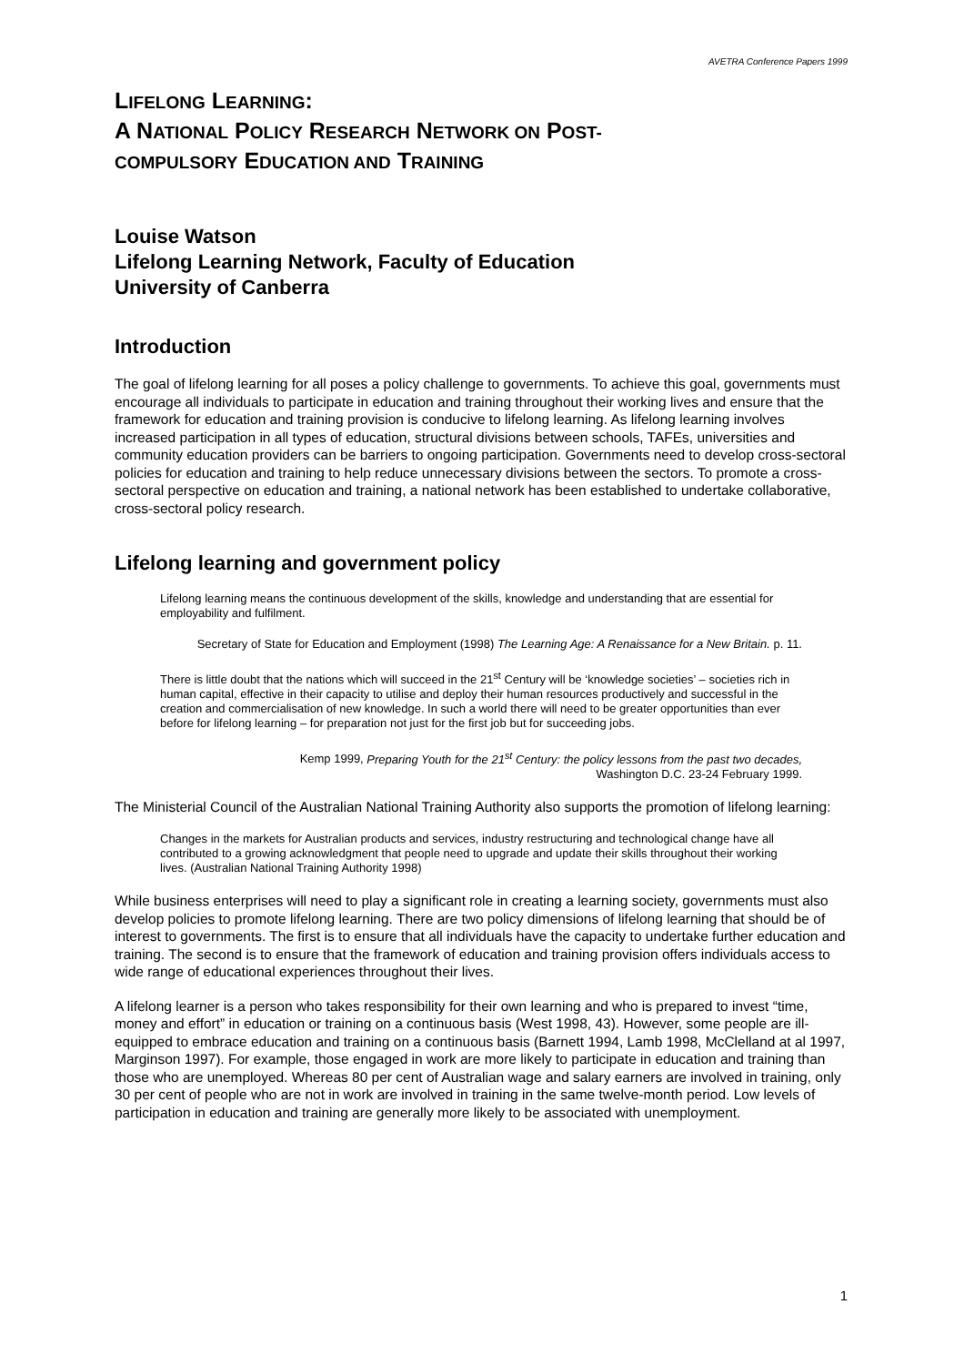AVETRA Conference Papers 1999
LIFELONG LEARNING:
A NATIONAL POLICY RESEARCH NETWORK ON POST-
COMPULSORY EDUCATION AND TRAINING
Louise Watson
Lifelong Learning Network, Faculty of Education
University of Canberra
Introduction
The goal of lifelong learning for all poses a policy challenge to governments. To achieve this goal, governments must encourage all individuals to participate in education and training throughout their working lives and ensure that the framework for education and training provision is conducive to lifelong learning. As lifelong learning involves increased participation in all types of education, structural divisions between schools, TAFEs, universities and community education providers can be barriers to ongoing participation. Governments need to develop cross-sectoral policies for education and training to help reduce unnecessary divisions between the sectors. To promote a cross-sectoral perspective on education and training, a national network has been established to undertake collaborative, cross-sectoral policy research.
Lifelong learning and government policy
Lifelong learning means the continuous development of the skills, knowledge and understanding that are essential for employability and fulfilment.
Secretary of State for Education and Employment (1998) The Learning Age: A Renaissance for a New Britain. p. 11.
There is little doubt that the nations which will succeed in the 21<sup>st</sup> Century will be ‘knowledge societies’ – societies rich in human capital, effective in their capacity to utilise and deploy their human resources productively and successful in the creation and commercialisation of new knowledge. In such a world there will need to be greater opportunities than ever before for lifelong learning – for preparation not just for the first job but for succeeding jobs.
Kemp 1999, Preparing Youth for the 21<sup>st</sup> Century: the policy lessons from the past two decades,
Washington D.C. 23-24 February 1999.
The Ministerial Council of the Australian National Training Authority also supports the promotion of lifelong learning:
Changes in the markets for Australian products and services, industry restructuring and technological change have all contributed to a growing acknowledgment that people need to upgrade and update their skills throughout their working lives. (Australian National Training Authority 1998)
While business enterprises will need to play a significant role in creating a learning society, governments must also develop policies to promote lifelong learning. There are two policy dimensions of lifelong learning that should be of interest to governments. The first is to ensure that all individuals have the capacity to undertake further education and training. The second is to ensure that the framework of education and training provision offers individuals access to wide range of educational experiences throughout their lives.
A lifelong learner is a person who takes responsibility for their own learning and who is prepared to invest “time, money and effort” in education or training on a continuous basis (West 1998, 43). However, some people are ill-equipped to embrace education and training on a continuous basis (Barnett 1994, Lamb 1998, McClelland at al 1997, Marginson 1997). For example, those engaged in work are more likely to participate in education and training than those who are unemployed. Whereas 80 per cent of Australian wage and salary earners are involved in training, only 30 per cent of people who are not in work are involved in training in the same twelve-month period. Low levels of participation in education and training are generally more likely to be associated with unemployment.
1